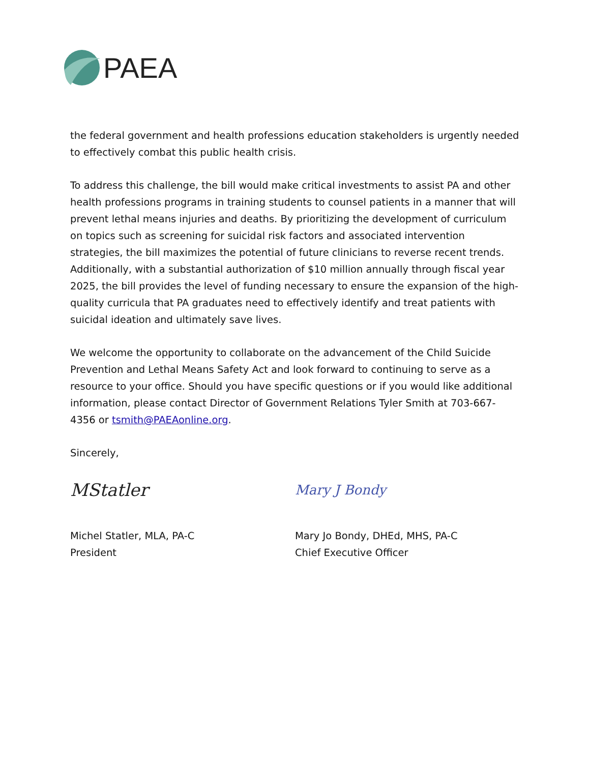PAEA
the federal government and health professions education stakeholders is urgently needed to effectively combat this public health crisis.
To address this challenge, the bill would make critical investments to assist PA and other health professions programs in training students to counsel patients in a manner that will prevent lethal means injuries and deaths. By prioritizing the development of curriculum on topics such as screening for suicidal risk factors and associated intervention strategies, the bill maximizes the potential of future clinicians to reverse recent trends. Additionally, with a substantial authorization of $10 million annually through fiscal year 2025, the bill provides the level of funding necessary to ensure the expansion of the high-quality curricula that PA graduates need to effectively identify and treat patients with suicidal ideation and ultimately save lives.
We welcome the opportunity to collaborate on the advancement of the Child Suicide Prevention and Lethal Means Safety Act and look forward to continuing to serve as a resource to your office. Should you have specific questions or if you would like additional information, please contact Director of Government Relations Tyler Smith at 703-667-4356 or tsmith@PAEAonline.org.
Sincerely,
MStatler
Michel Statler, MLA, PA-C
President
Mary J Bondy
Mary Jo Bondy, DHEd, MHS, PA-C
Chief Executive Officer